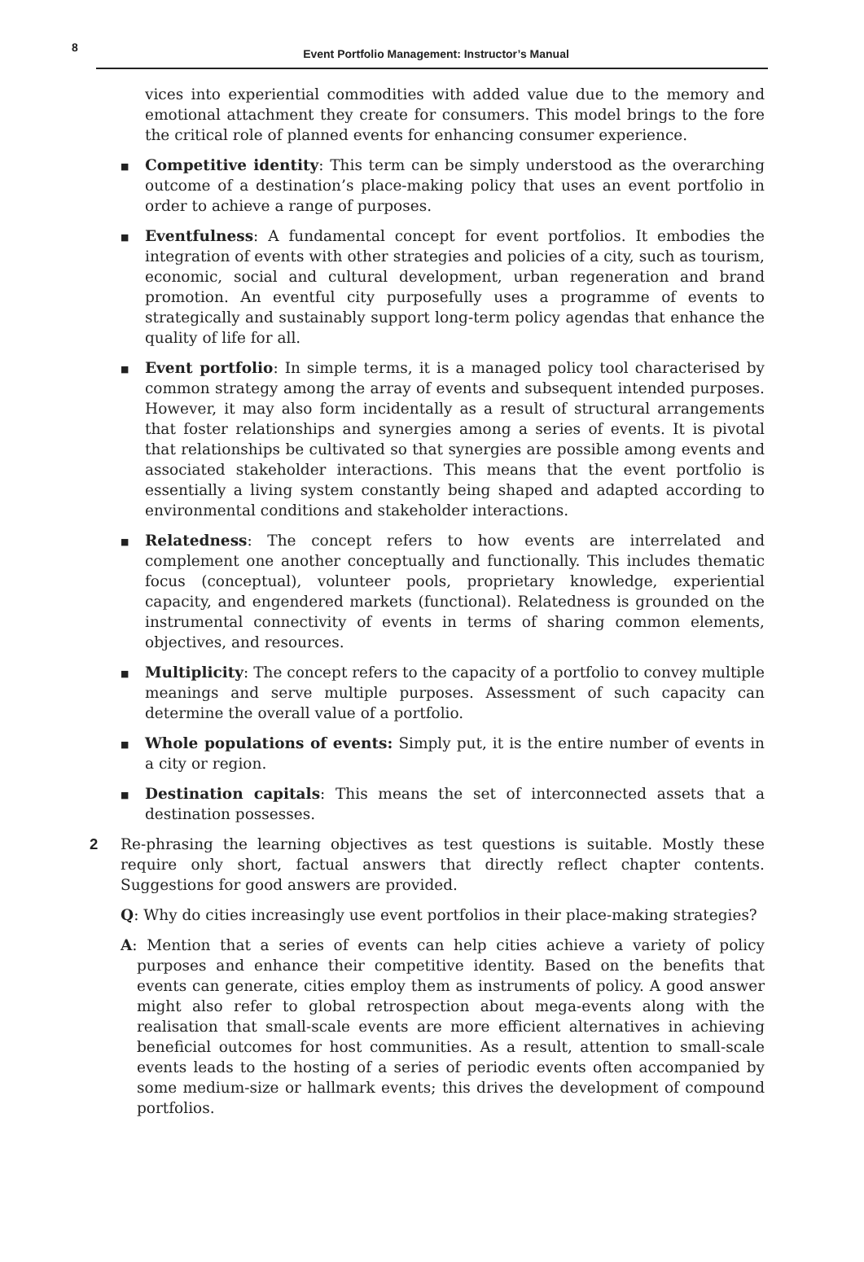8 Event Portfolio Management: Instructor’s Manual
vices into experiential commodities with added value due to the memory and emotional attachment they create for consumers. This model brings to the fore the critical role of planned events for enhancing consumer experience.
■
Competitive identity: This term can be simply understood as the overarching outcome of a destination’s place-making policy that uses an event portfolio in order to achieve a range of purposes.
■
Eventfulness: A fundamental concept for event portfolios. It embodies the integration of events with other strategies and policies of a city, such as tourism, economic, social and cultural development, urban regeneration and brand promotion. An eventful city purposefully uses a programme of events to strategically and sustainably support long-term policy agendas that enhance the quality of life for all.
■
Event portfolio: In simple terms, it is a managed policy tool characterised by common strategy among the array of events and subsequent intended purposes. However, it may also form incidentally as a result of structural arrangements that foster relationships and synergies among a series of events. It is pivotal that relationships be cultivated so that synergies are possible among events and associated stakeholder interactions. This means that the event portfolio is essentially a living system constantly being shaped and adapted according to environmental conditions and stakeholder interactions.
■
Relatedness: The concept refers to how events are interrelated and complement one another conceptually and functionally. This includes thematic focus (conceptual), volunteer pools, proprietary knowledge, experiential capacity, and engendered markets (functional). Relatedness is grounded on the instrumental connectivity of events in terms of sharing common elements, objectives, and resources.
■
Multiplicity: The concept refers to the capacity of a portfolio to convey multiple meanings and serve multiple purposes. Assessment of such capacity can determine the overall value of a portfolio.
■
Whole populations of events: Simply put, it is the entire number of events in a city or region.
■
Destination capitals: This means the set of interconnected assets that a destination possesses.
2 Re-phrasing the learning objectives as test questions is suitable. Mostly these require only short, factual answers that directly reflect chapter contents. Suggestions for good answers are provided.
Q: Why do cities increasingly use event portfolios in their place-making strategies?
A: Mention that a series of events can help cities achieve a variety of policy purposes and enhance their competitive identity. Based on the benefits that events can generate, cities employ them as instruments of policy. A good answer might also refer to global retrospection about mega-events along with the realisation that small-scale events are more efficient alternatives in achieving beneficial outcomes for host communities. As a result, attention to small-scale events leads to the hosting of a series of periodic events often accompanied by some medium-size or hallmark events; this drives the development of compound portfolios.